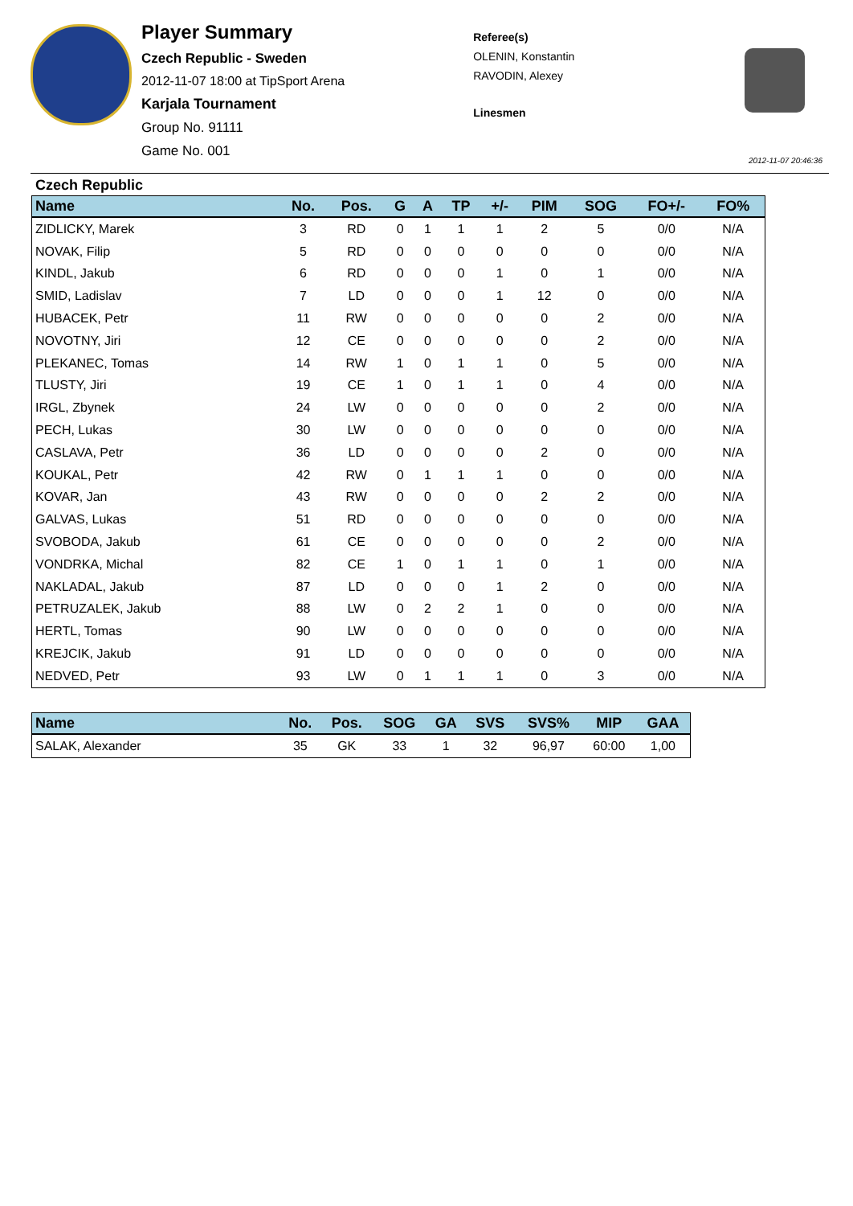Player Summary
Czech Republic - Sweden
2012-11-07 18:00 at TipSport Arena
Karjala Tournament
Group No. 91111
Game No. 001
Referee(s)
OLENIN, Konstantin
RAVODIN, Alexey
Linesmen
2012-11-07 20:46:36
Czech Republic
| Name | No. | Pos. | G | A | TP | +/- | PIM | SOG | FO+/- | FO% |
| --- | --- | --- | --- | --- | --- | --- | --- | --- | --- | --- |
| ZIDLICKY, Marek | 3 | RD | 0 | 1 | 1 | 1 | 2 | 5 | 0/0 | N/A |
| NOVAK, Filip | 5 | RD | 0 | 0 | 0 | 0 | 0 | 0 | 0/0 | N/A |
| KINDL, Jakub | 6 | RD | 0 | 0 | 0 | 1 | 0 | 1 | 0/0 | N/A |
| SMID, Ladislav | 7 | LD | 0 | 0 | 0 | 1 | 12 | 0 | 0/0 | N/A |
| HUBACEK, Petr | 11 | RW | 0 | 0 | 0 | 0 | 0 | 2 | 0/0 | N/A |
| NOVOTNY, Jiri | 12 | CE | 0 | 0 | 0 | 0 | 0 | 2 | 0/0 | N/A |
| PLEKANEC, Tomas | 14 | RW | 1 | 0 | 1 | 1 | 0 | 5 | 0/0 | N/A |
| TLUSTY, Jiri | 19 | CE | 1 | 0 | 1 | 1 | 0 | 4 | 0/0 | N/A |
| IRGL, Zbynek | 24 | LW | 0 | 0 | 0 | 0 | 0 | 2 | 0/0 | N/A |
| PECH, Lukas | 30 | LW | 0 | 0 | 0 | 0 | 0 | 0 | 0/0 | N/A |
| CASLAVA, Petr | 36 | LD | 0 | 0 | 0 | 0 | 2 | 0 | 0/0 | N/A |
| KOUKAL, Petr | 42 | RW | 0 | 1 | 1 | 1 | 0 | 0 | 0/0 | N/A |
| KOVAR, Jan | 43 | RW | 0 | 0 | 0 | 0 | 2 | 2 | 0/0 | N/A |
| GALVAS, Lukas | 51 | RD | 0 | 0 | 0 | 0 | 0 | 0 | 0/0 | N/A |
| SVOBODA, Jakub | 61 | CE | 0 | 0 | 0 | 0 | 0 | 2 | 0/0 | N/A |
| VONDRKA, Michal | 82 | CE | 1 | 0 | 1 | 1 | 0 | 1 | 0/0 | N/A |
| NAKLADAL, Jakub | 87 | LD | 0 | 0 | 0 | 1 | 2 | 0 | 0/0 | N/A |
| PETRUZALEK, Jakub | 88 | LW | 0 | 2 | 2 | 1 | 0 | 0 | 0/0 | N/A |
| HERTL, Tomas | 90 | LW | 0 | 0 | 0 | 0 | 0 | 0 | 0/0 | N/A |
| KREJCIK, Jakub | 91 | LD | 0 | 0 | 0 | 0 | 0 | 0 | 0/0 | N/A |
| NEDVED, Petr | 93 | LW | 0 | 1 | 1 | 1 | 0 | 3 | 0/0 | N/A |
| Name | No. | Pos. | SOG | GA | SVS | SVS% | MIP | GAA |
| --- | --- | --- | --- | --- | --- | --- | --- | --- |
| SALAK, Alexander | 35 | GK | 33 | 1 | 32 | 96,97 | 60:00 | 1,00 |